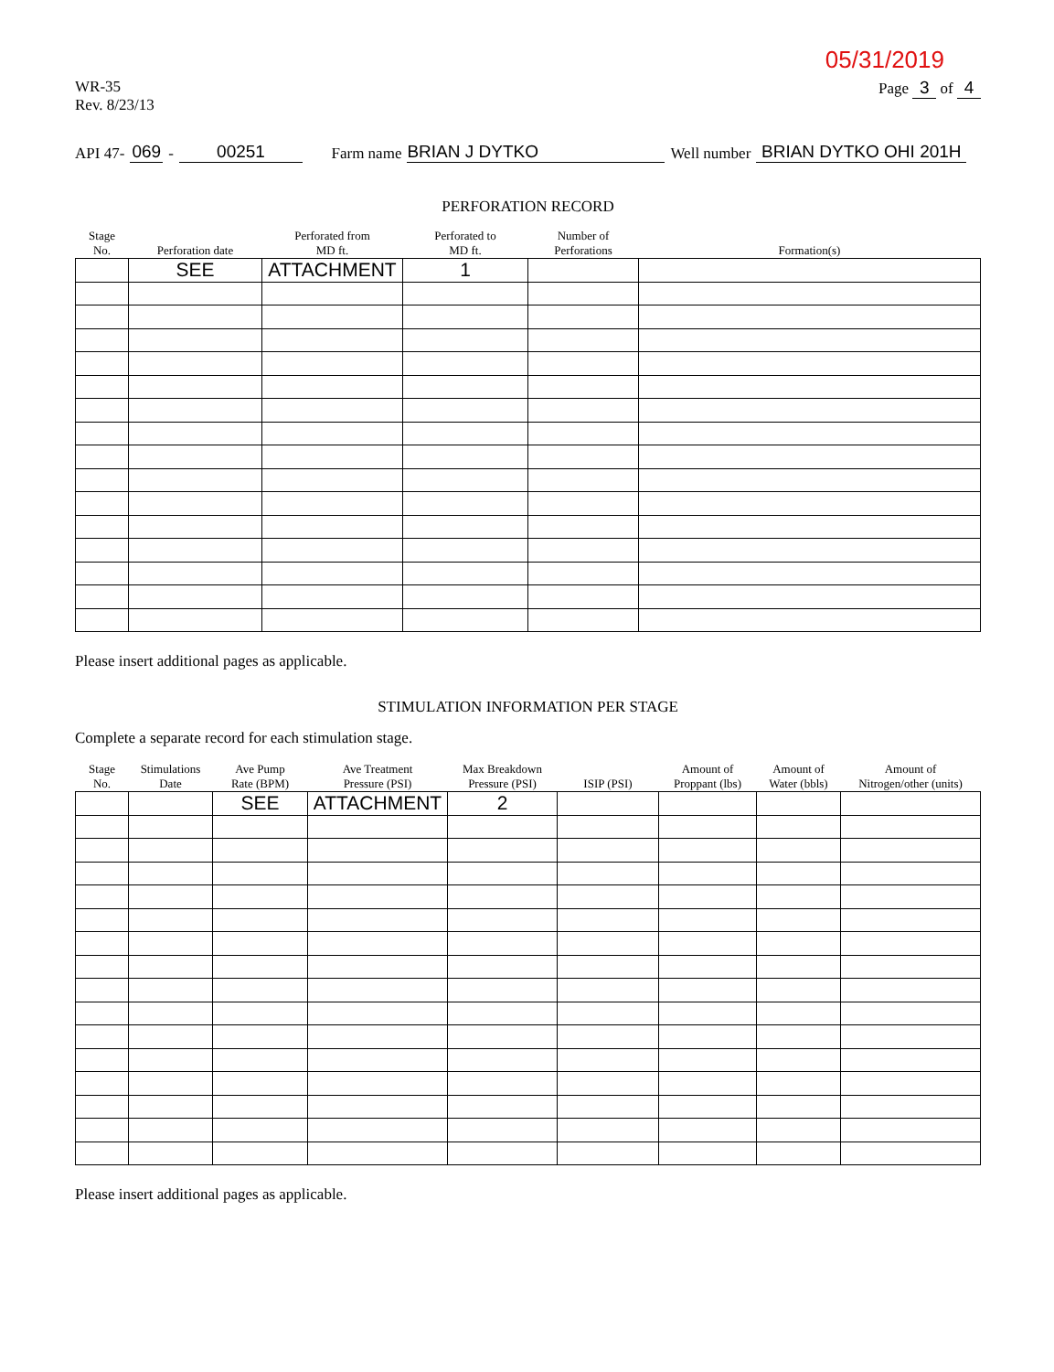05/31/2019
WR-35
Rev. 8/23/13
Page 3 of 4
API 47- 069 - 00251 Farm name BRIAN J DYTKO Well number BRIAN DYTKO OHI 201H
PERFORATION RECORD
| Stage No. | Perforation date | Perforated from MD ft. | Perforated to MD ft. | Number of Perforations | Formation(s) |
| --- | --- | --- | --- | --- | --- |
| | SEE | ATTACHMENT | 1 | | |
Please insert additional pages as applicable.
STIMULATION INFORMATION PER STAGE
Complete a separate record for each stimulation stage.
| Stage No. | Stimulations Date | Ave Pump Rate (BPM) | Ave Treatment Pressure (PSI) | Max Breakdown Pressure (PSI) | ISIP (PSI) | Amount of Proppant (lbs) | Amount of Water (bbls) | Amount of Nitrogen/other (units) |
| --- | --- | --- | --- | --- | --- | --- | --- | --- |
| | | SEE | ATTACHMENT | 2 | | | | |
Please insert additional pages as applicable.